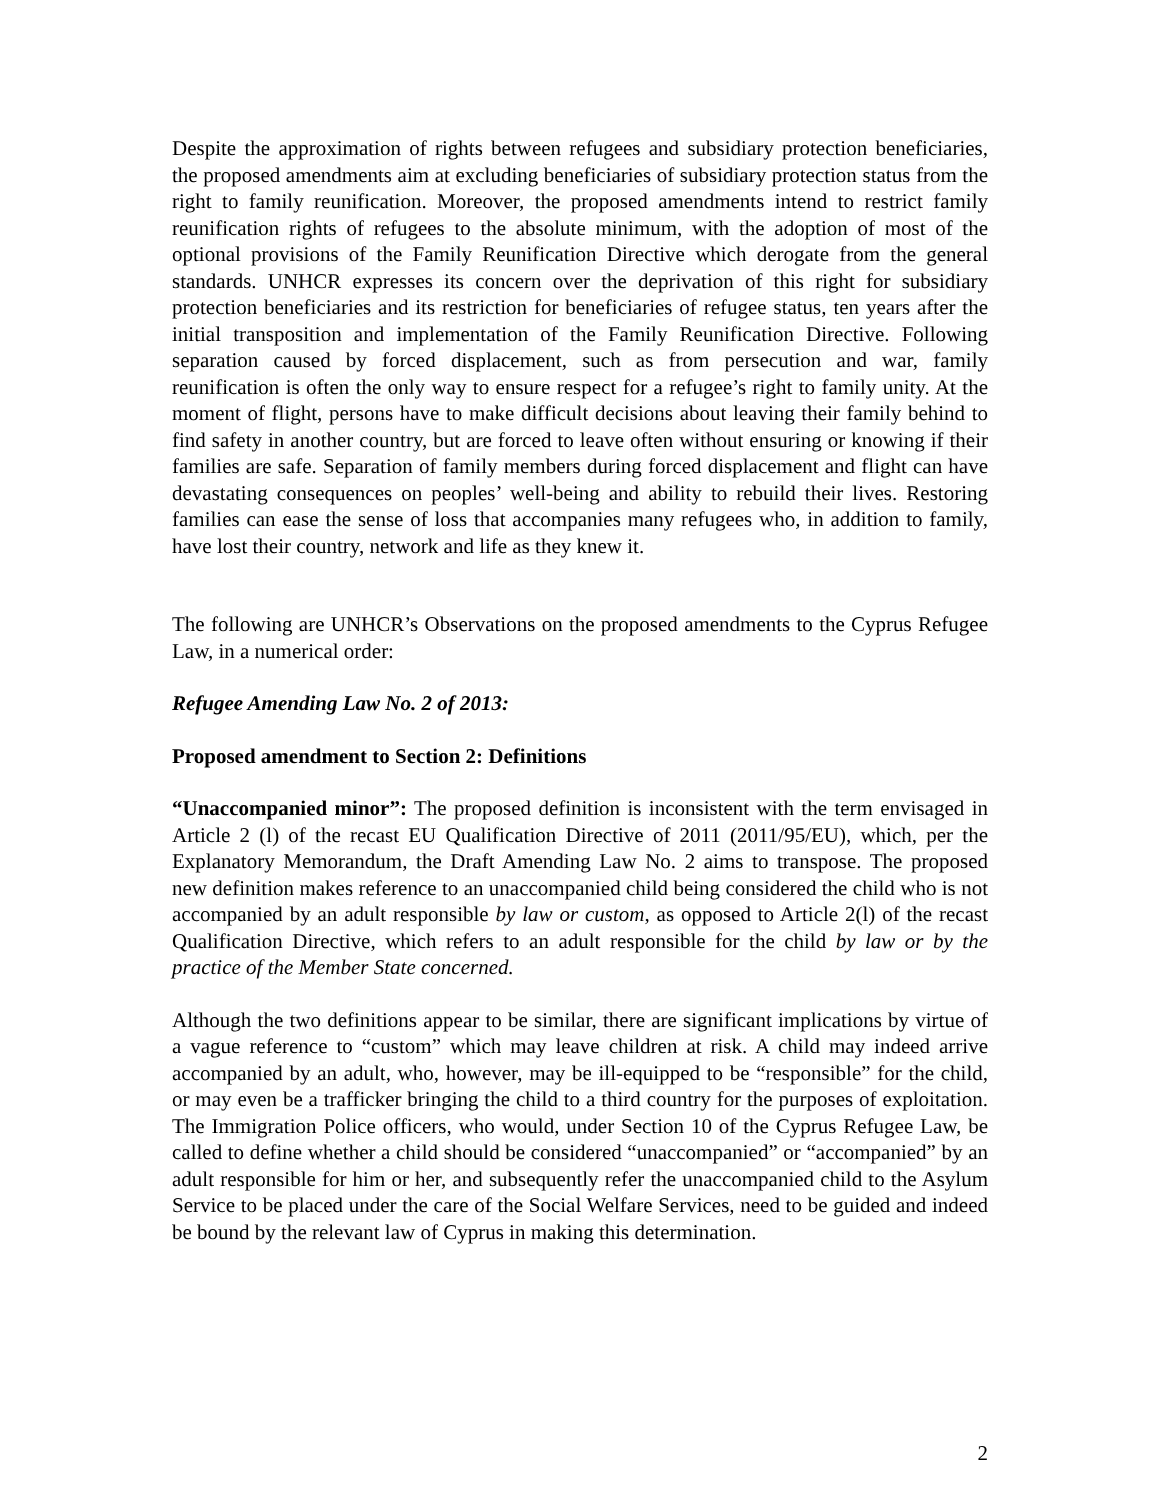Despite the approximation of rights between refugees and subsidiary protection beneficiaries, the proposed amendments aim at excluding beneficiaries of subsidiary protection status from the right to family reunification. Moreover, the proposed amendments intend to restrict family reunification rights of refugees to the absolute minimum, with the adoption of most of the optional provisions of the Family Reunification Directive which derogate from the general standards. UNHCR expresses its concern over the deprivation of this right for subsidiary protection beneficiaries and its restriction for beneficiaries of refugee status, ten years after the initial transposition and implementation of the Family Reunification Directive. Following separation caused by forced displacement, such as from persecution and war, family reunification is often the only way to ensure respect for a refugee’s right to family unity. At the moment of flight, persons have to make difficult decisions about leaving their family behind to find safety in another country, but are forced to leave often without ensuring or knowing if their families are safe. Separation of family members during forced displacement and flight can have devastating consequences on peoples’ well-being and ability to rebuild their lives. Restoring families can ease the sense of loss that accompanies many refugees who, in addition to family, have lost their country, network and life as they knew it.
The following are UNHCR’s Observations on the proposed amendments to the Cyprus Refugee Law, in a numerical order:
Refugee Amending Law No. 2 of 2013:
Proposed amendment to Section 2: Definitions
“Unaccompanied minor”: The proposed definition is inconsistent with the term envisaged in Article 2 (l) of the recast EU Qualification Directive of 2011 (2011/95/EU), which, per the Explanatory Memorandum, the Draft Amending Law No. 2 aims to transpose. The proposed new definition makes reference to an unaccompanied child being considered the child who is not accompanied by an adult responsible by law or custom, as opposed to Article 2(l) of the recast Qualification Directive, which refers to an adult responsible for the child by law or by the practice of the Member State concerned.
Although the two definitions appear to be similar, there are significant implications by virtue of a vague reference to “custom” which may leave children at risk. A child may indeed arrive accompanied by an adult, who, however, may be ill-equipped to be “responsible” for the child, or may even be a trafficker bringing the child to a third country for the purposes of exploitation. The Immigration Police officers, who would, under Section 10 of the Cyprus Refugee Law, be called to define whether a child should be considered “unaccompanied” or “accompanied” by an adult responsible for him or her, and subsequently refer the unaccompanied child to the Asylum Service to be placed under the care of the Social Welfare Services, need to be guided and indeed be bound by the relevant law of Cyprus in making this determination.
2